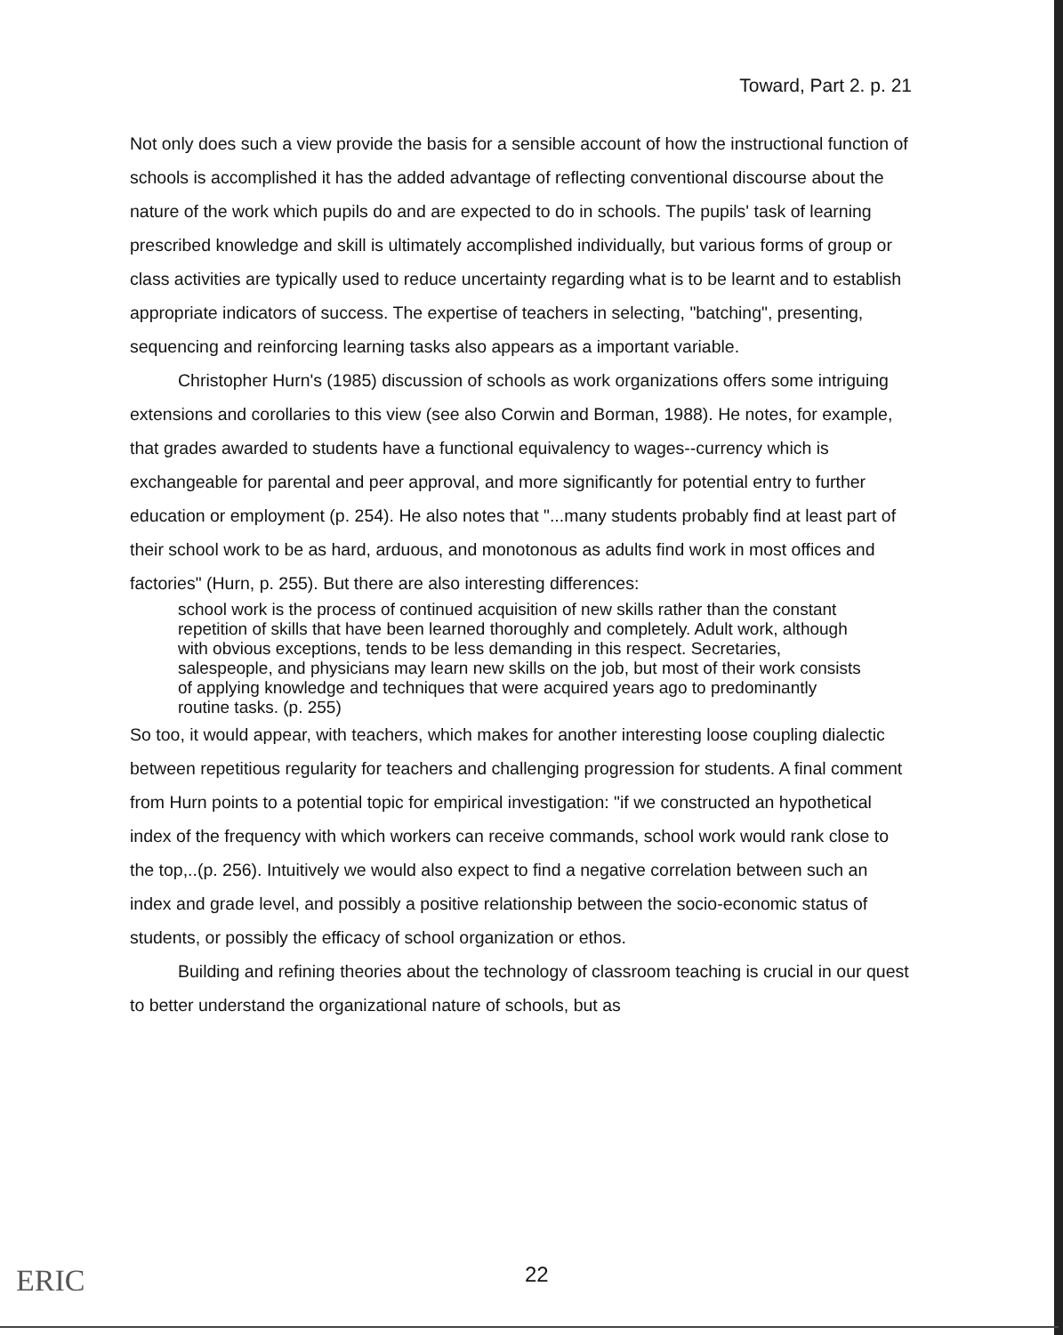Toward, Part 2. p. 21
Not only does such a view provide the basis for a sensible account of how the instructional function of schools is accomplished it has the added advantage of reflecting conventional discourse about the nature of the work which pupils do and are expected to do in schools. The pupils' task of learning prescribed knowledge and skill is ultimately accomplished individually, but various forms of group or class activities are typically used to reduce uncertainty regarding what is to be learnt and to establish appropriate indicators of success. The expertise of teachers in selecting, "batching", presenting, sequencing and reinforcing learning tasks also appears as a important variable.
Christopher Hurn's (1985) discussion of schools as work organizations offers some intriguing extensions and corollaries to this view (see also Corwin and Borman, 1988). He notes, for example, that grades awarded to students have a functional equivalency to wages--currency which is exchangeable for parental and peer approval, and more significantly for potential entry to further education or employment (p. 254). He also notes that "...many students probably find at least part of their school work to be as hard, arduous, and monotonous as adults find work in most offices and factories" (Hurn, p. 255). But there are also interesting differences:
school work is the process of continued acquisition of new skills rather than the constant repetition of skills that have been learned thoroughly and completely. Adult work, although with obvious exceptions, tends to be less demanding in this respect. Secretaries, salespeople, and physicians may learn new skills on the job, but most of their work consists of applying knowledge and techniques that were acquired years ago to predominantly routine tasks. (p. 255)
So too, it would appear, with teachers, which makes for another interesting loose coupling dialectic between repetitious regularity for teachers and challenging progression for students. A final comment from Hurn points to a potential topic for empirical investigation: "if we constructed an hypothetical index of the frequency with which workers can receive commands, school work would rank close to the top,..(p. 256). Intuitively we would also expect to find a negative correlation between such an index and grade level, and possibly a positive relationship between the socio-economic status of students, or possibly the efficacy of school organization or ethos.
Building and refining theories about the technology of classroom teaching is crucial in our quest to better understand the organizational nature of schools, but as
ERIC 22